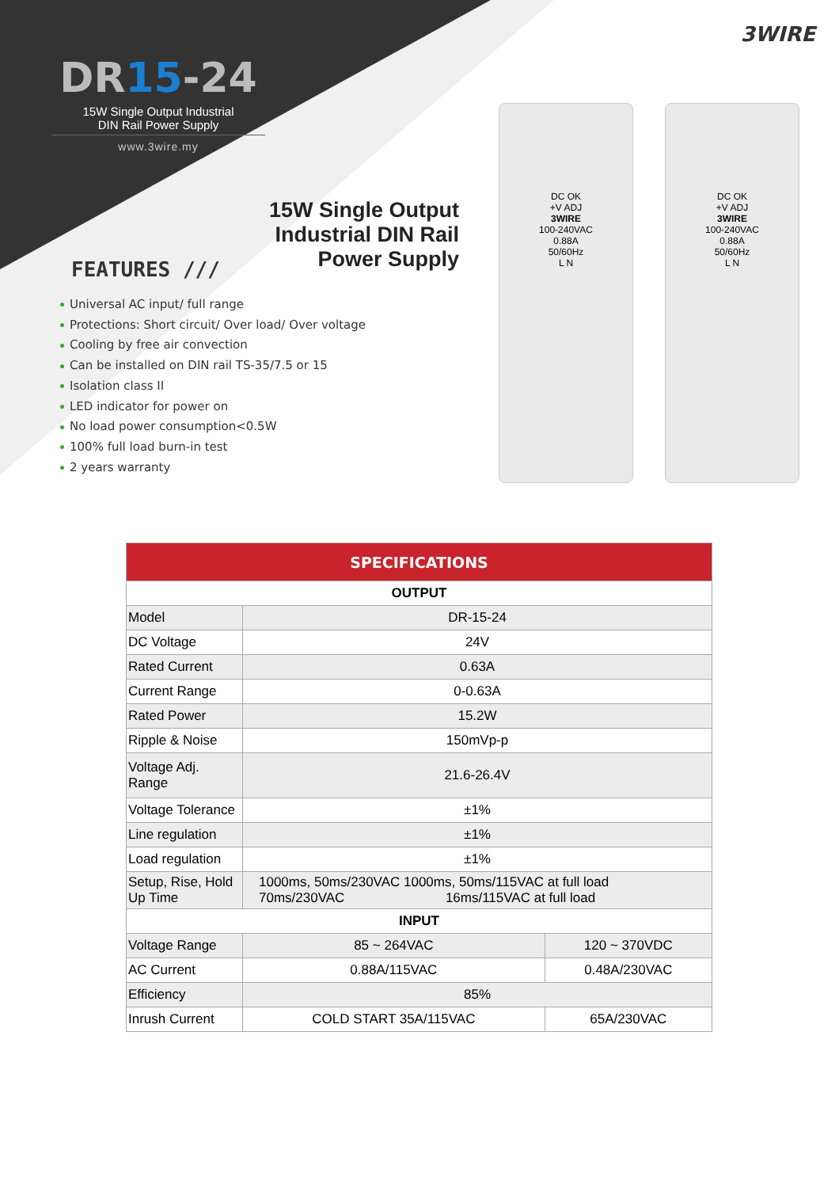3WIRE
DR15-24
15W Single Output Industrial
DIN Rail Power Supply
www.3wire.my
15W Single Output Industrial DIN Rail Power Supply
FEATURES ///
Universal AC input/ full range
Protections: Short circuit/ Over load/ Over voltage
Cooling by free air convection
Can be installed on DIN rail TS-35/7.5 or 15
Isolation class II
LED indicator for power on
No load power consumption<0.5W
100% full load burn-in test
2 years warranty
DC OK
+V ADJ
3WIRE
100-240VAC
0.88A
50/60Hz
L N
DC OK
+V ADJ
3WIRE
100-240VAC
0.88A
50/60Hz
L N
| SPECIFICATIONS | | |
| --- | --- | --- |
| OUTPUT | | |
| Model | DR-15-24 | |
| DC Voltage | 24V | |
| Rated Current | 0.63A | |
| Current Range | 0-0.63A | |
| Rated Power | 15.2W | |
| Ripple & Noise | 150mVp-p | |
| Voltage Adj. Range | 21.6-26.4V | |
| Voltage Tolerance | ±1% | |
| Line regulation | ±1% | |
| Load regulation | ±1% | |
| Setup, Rise, Hold Up Time | 1000ms, 50ms/230VAC 1000ms, 50ms/115VAC at full load 70ms/230VAC 16ms/115VAC at full load | |
| INPUT | | |
| Voltage Range | 85 ~ 264VAC | 120 ~ 370VDC |
| AC Current | 0.88A/115VAC | 0.48A/230VAC |
| Efficiency | 85% | |
| Inrush Current | COLD START 35A/115VAC | 65A/230VAC |